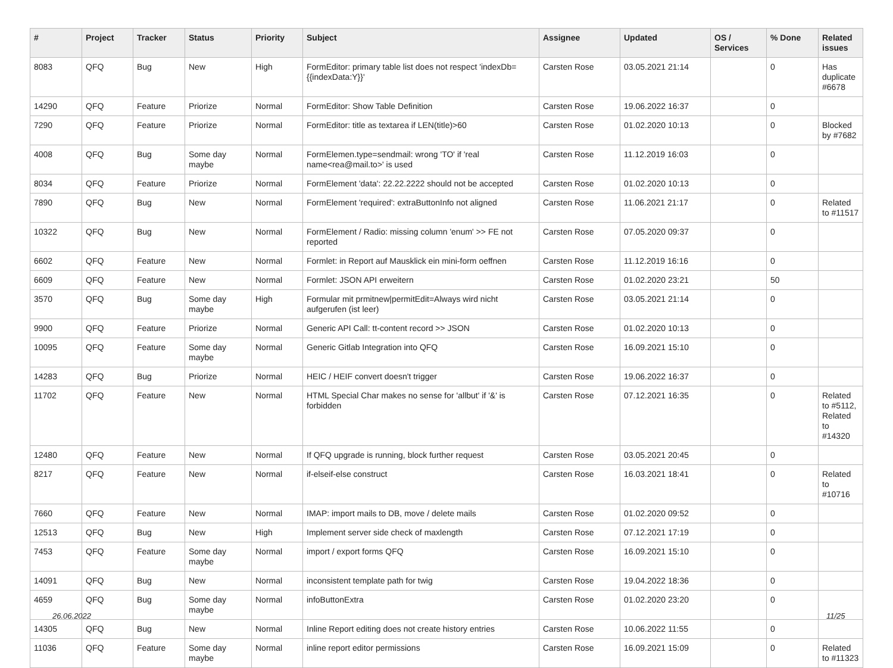| # | Project | Tracker | Status | Priority | Subject | Assignee | Updated | OS / Services | % Done | Related issues |
| --- | --- | --- | --- | --- | --- | --- | --- | --- | --- | --- |
| 8083 | QFQ | Bug | New | High | FormEditor: primary table list does not respect 'indexDb={{indexData:Y}}' | Carsten Rose | 03.05.2021 21:14 | | 0 | Has duplicate #6678 |
| 14290 | QFQ | Feature | Priorize | Normal | FormEditor: Show Table Definition | Carsten Rose | 19.06.2022 16:37 | | 0 | |
| 7290 | QFQ | Feature | Priorize | Normal | FormEditor: title as textarea if LEN(title)>60 | Carsten Rose | 01.02.2020 10:13 | | 0 | Blocked by #7682 |
| 4008 | QFQ | Bug | Some day maybe | Normal | FormElemen.type=sendmail: wrong 'TO' if 'real name<rea@mail.to>' is used | Carsten Rose | 11.12.2019 16:03 | | 0 | |
| 8034 | QFQ | Feature | Priorize | Normal | FormElement 'data': 22.22.2222 should not be accepted | Carsten Rose | 01.02.2020 10:13 | | 0 | |
| 7890 | QFQ | Bug | New | Normal | FormElement 'required': extraButtonInfo not aligned | Carsten Rose | 11.06.2021 21:17 | | 0 | Related to #11517 |
| 10322 | QFQ | Bug | New | Normal | FormElement / Radio: missing column 'enum' >> FE not reported | Carsten Rose | 07.05.2020 09:37 | | 0 | |
| 6602 | QFQ | Feature | New | Normal | Formlet: in Report auf Mausklick ein mini-form oeffnen | Carsten Rose | 11.12.2019 16:16 | | 0 | |
| 6609 | QFQ | Feature | New | Normal | Formlet: JSON API erweitern | Carsten Rose | 01.02.2020 23:21 | | 50 | |
| 3570 | QFQ | Bug | Some day maybe | High | Formular mit prmitnew/permitEdit=Always wird nicht aufgerufen (ist leer) | Carsten Rose | 03.05.2021 21:14 | | 0 | |
| 9900 | QFQ | Feature | Priorize | Normal | Generic API Call: tt-content record >> JSON | Carsten Rose | 01.02.2020 10:13 | | 0 | |
| 10095 | QFQ | Feature | Some day maybe | Normal | Generic Gitlab Integration into QFQ | Carsten Rose | 16.09.2021 15:10 | | 0 | |
| 14283 | QFQ | Bug | Priorize | Normal | HEIC / HEIF convert doesn't trigger | Carsten Rose | 19.06.2022 16:37 | | 0 | |
| 11702 | QFQ | Feature | New | Normal | HTML Special Char makes no sense for 'allbut' if '&' is forbidden | Carsten Rose | 07.12.2021 16:35 | | 0 | Related to #5112, Related to #14320 |
| 12480 | QFQ | Feature | New | Normal | If QFQ upgrade is running, block further request | Carsten Rose | 03.05.2021 20:45 | | 0 | |
| 8217 | QFQ | Feature | New | Normal | if-elseif-else construct | Carsten Rose | 16.03.2021 18:41 | | 0 | Related to #10716 |
| 7660 | QFQ | Feature | New | Normal | IMAP: import mails to DB, move / delete mails | Carsten Rose | 01.02.2020 09:52 | | 0 | |
| 12513 | QFQ | Bug | New | High | Implement server side check of maxlength | Carsten Rose | 07.12.2021 17:19 | | 0 | |
| 7453 | QFQ | Feature | Some day maybe | Normal | import / export forms QFQ | Carsten Rose | 16.09.2021 15:10 | | 0 | |
| 14091 | QFQ | Bug | New | Normal | inconsistent template path for twig | Carsten Rose | 19.04.2022 18:36 | | 0 | |
| 4659 | QFQ | Bug | Some day maybe | Normal | infoButtonExtra | Carsten Rose | 01.02.2020 23:20 | | 0 | |
| 14305 | QFQ | Bug | New | Normal | Inline Report editing does not create history entries | Carsten Rose | 10.06.2022 11:55 | | 0 | |
| 11036 | QFQ | Feature | Some day maybe | Normal | inline report editor permissions | Carsten Rose | 16.09.2021 15:09 | | 0 | Related to #11323 |
26.06.2022 11/25